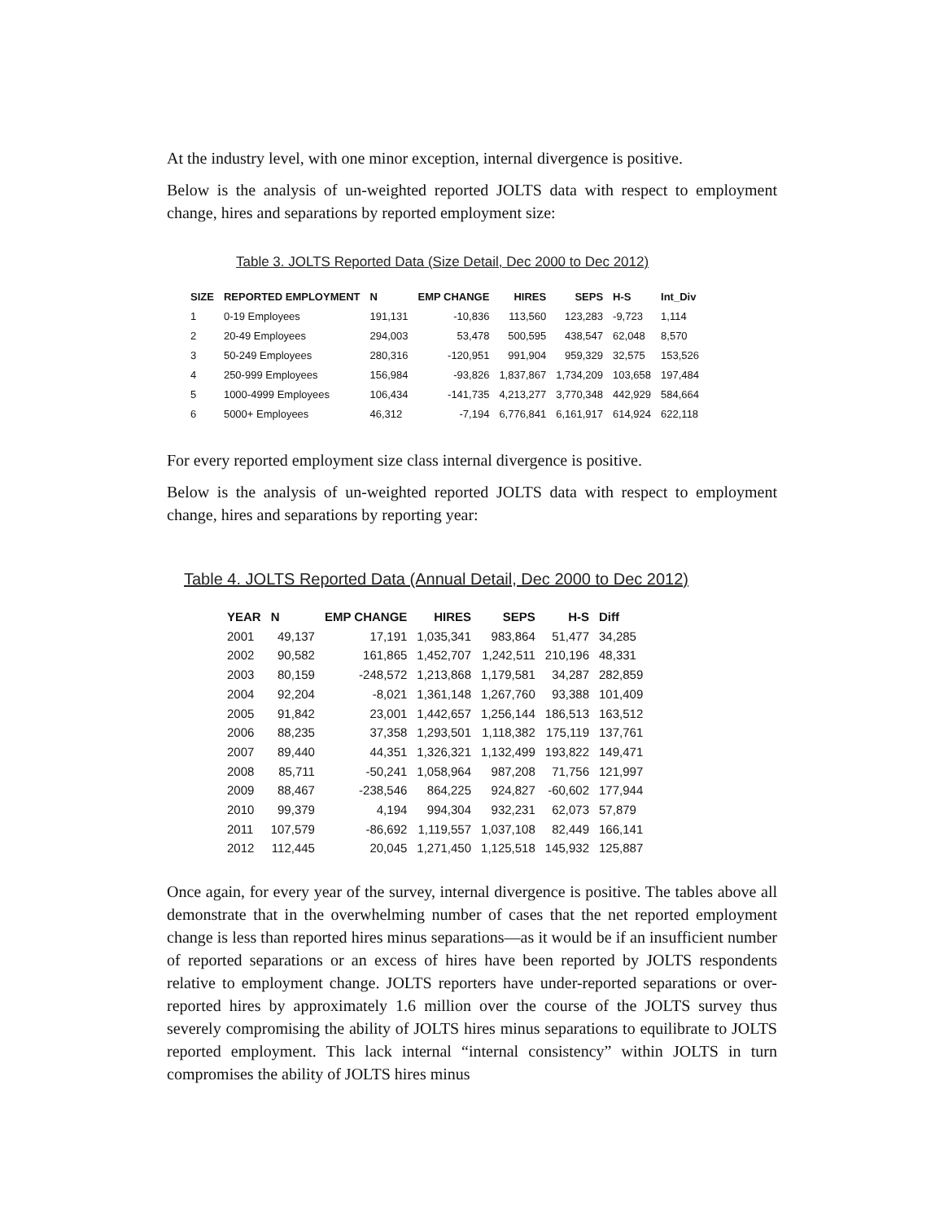At the industry level, with one minor exception, internal divergence is positive.
Below is the analysis of un-weighted reported JOLTS data with respect to employment change, hires and separations by reported employment size:
Table 3. JOLTS Reported Data (Size Detail, Dec 2000 to Dec 2012)
| SIZE | REPORTED EMPLOYMENT | N | EMP CHANGE | HIRES | SEPS | H-S | Int_Div |
| --- | --- | --- | --- | --- | --- | --- | --- |
| 1 | 0-19 Employees | 191,131 | -10,836 | 113,560 | 123,283 | -9,723 | 1,114 |
| 2 | 20-49 Employees | 294,003 | 53,478 | 500,595 | 438,547 | 62,048 | 8,570 |
| 3 | 50-249 Employees | 280,316 | -120,951 | 991,904 | 959,329 | 32,575 | 153,526 |
| 4 | 250-999 Employees | 156,984 | -93,826 | 1,837,867 | 1,734,209 | 103,658 | 197,484 |
| 5 | 1000-4999 Employees | 106,434 | -141,735 | 4,213,277 | 3,770,348 | 442,929 | 584,664 |
| 6 | 5000+ Employees | 46,312 | -7,194 | 6,776,841 | 6,161,917 | 614,924 | 622,118 |
For every reported employment size class internal divergence is positive.
Below is the analysis of un-weighted reported JOLTS data with respect to employment change, hires and separations by reporting year:
Table 4. JOLTS Reported Data (Annual Detail, Dec 2000 to Dec 2012)
| YEAR | N | EMP CHANGE | HIRES | SEPS | H-S | Diff |
| --- | --- | --- | --- | --- | --- | --- |
| 2001 | 49,137 | 17,191 | 1,035,341 | 983,864 | 51,477 | 34,285 |
| 2002 | 90,582 | 161,865 | 1,452,707 | 1,242,511 | 210,196 | 48,331 |
| 2003 | 80,159 | -248,572 | 1,213,868 | 1,179,581 | 34,287 | 282,859 |
| 2004 | 92,204 | -8,021 | 1,361,148 | 1,267,760 | 93,388 | 101,409 |
| 2005 | 91,842 | 23,001 | 1,442,657 | 1,256,144 | 186,513 | 163,512 |
| 2006 | 88,235 | 37,358 | 1,293,501 | 1,118,382 | 175,119 | 137,761 |
| 2007 | 89,440 | 44,351 | 1,326,321 | 1,132,499 | 193,822 | 149,471 |
| 2008 | 85,711 | -50,241 | 1,058,964 | 987,208 | 71,756 | 121,997 |
| 2009 | 88,467 | -238,546 | 864,225 | 924,827 | -60,602 | 177,944 |
| 2010 | 99,379 | 4,194 | 994,304 | 932,231 | 62,073 | 57,879 |
| 2011 | 107,579 | -86,692 | 1,119,557 | 1,037,108 | 82,449 | 166,141 |
| 2012 | 112,445 | 20,045 | 1,271,450 | 1,125,518 | 145,932 | 125,887 |
Once again, for every year of the survey, internal divergence is positive. The tables above all demonstrate that in the overwhelming number of cases that the net reported employment change is less than reported hires minus separations—as it would be if an insufficient number of reported separations or an excess of hires have been reported by JOLTS respondents relative to employment change. JOLTS reporters have under-reported separations or over-reported hires by approximately 1.6 million over the course of the JOLTS survey thus severely compromising the ability of JOLTS hires minus separations to equilibrate to JOLTS reported employment. This lack internal “internal consistency” within JOLTS in turn compromises the ability of JOLTS hires minus